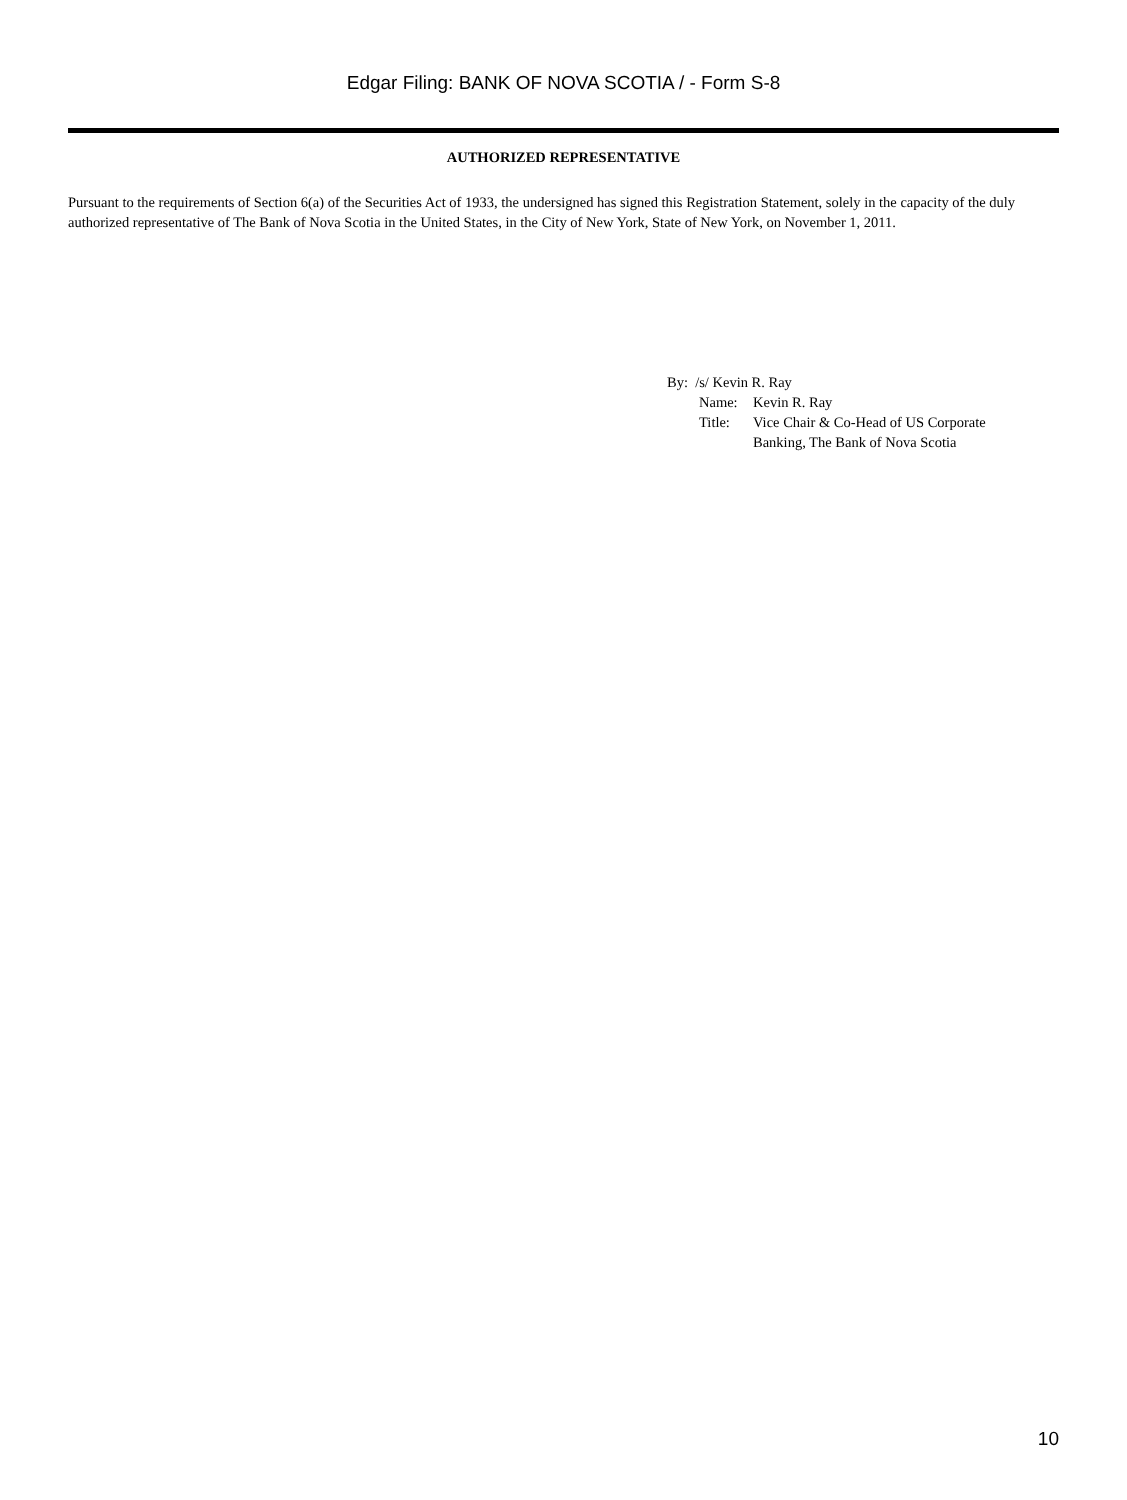Edgar Filing: BANK OF NOVA SCOTIA / - Form S-8
AUTHORIZED REPRESENTATIVE
Pursuant to the requirements of Section 6(a) of the Securities Act of 1933, the undersigned has signed this Registration Statement, solely in the capacity of the duly authorized representative of The Bank of Nova Scotia in the United States, in the City of New York, State of New York, on November 1, 2011.
By: /s/ Kevin R. Ray
| Name: | Kevin R. Ray |
| Title: | Vice Chair & Co-Head of US Corporate Banking, The Bank of Nova Scotia |
10